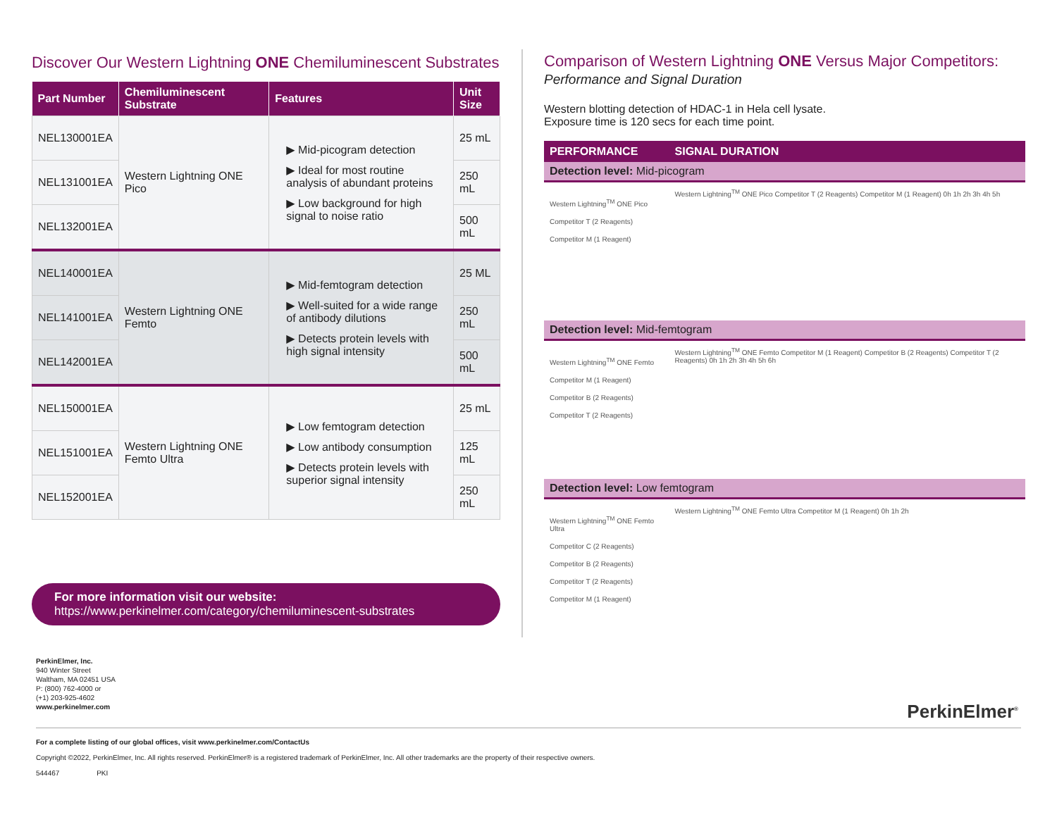Discover Our Western Lightning ONE Chemiluminescent Substrates
| Part Number | Chemiluminescent Substrate | Features | Unit Size |
| --- | --- | --- | --- |
| NEL130001EA | Western Lightning ONE Pico | ▶ Mid-picogram detection ▶ Ideal for most routine analysis of abundant proteins ▶ Low background for high signal to noise ratio | 25 mL |
| NEL131001EA | | | 250 mL |
| NEL132001EA | | | 500 mL |
| NEL140001EA | Western Lightning ONE Femto | ▶ Mid-femtogram detection ▶ Well-suited for a wide range of antibody dilutions ▶ Detects protein levels with high signal intensity | 25 ML |
| NEL141001EA | | | 250 mL |
| NEL142001EA | | | 500 mL |
| NEL150001EA | Western Lightning ONE Femto Ultra | ▶ Low femtogram detection ▶ Low antibody consumption ▶ Detects protein levels with superior signal intensity | 25 mL |
| NEL151001EA | | | 125 mL |
| NEL152001EA | | | 250 mL |
For more information visit our website:
https://www.perkinelmer.com/category/chemiluminescent-substrates
Comparison of Western Lightning ONE Versus Major Competitors:
Performance and Signal Duration
Western blotting detection of HDAC-1 in Hela cell lysate.
Exposure time is 120 secs for each time point.
| PERFORMANCE | SIGNAL DURATION |
| --- | --- |
| Detection level: Mid-picogram | |
| Western Lightning<sup>TM</sup> ONE Pico Competitor T (2 Reagents) Competitor M (1 Reagent) | Western Lightning<sup>TM</sup> ONE Pico Competitor T (2 Reagents) Competitor M (1 Reagent) 0h 1h 2h 3h 4h 5h |
| Detection level: Mid-femtogram | |
| Western Lightning<sup>TM</sup> ONE Femto Competitor M (1 Reagent) Competitor B (2 Reagents) Competitor T (2 Reagents) | Western Lightning<sup>TM</sup> ONE Femto Competitor M (1 Reagent) Competitor B (2 Reagents) Competitor T (2 Reagents) 0h 1h 2h 3h 4h 5h 6h |
| Detection level: Low femtogram | |
| Western Lightning<sup>TM</sup> ONE Femto Ultra Competitor C (2 Reagents) Competitor B (2 Reagents) Competitor T (2 Reagents) Competitor M (1 Reagent) | Western Lightning<sup>TM</sup> ONE Femto Ultra Competitor M (1 Reagent) 0h 1h 2h |
PerkinElmer, Inc.
940 Winter Street
Waltham, MA 02451 USA
P: (800) 762-4000 or
(+1) 203-925-4602
www.perkinelmer.com
PerkinElmer<sup>®</sup>
For a complete listing of our global offices, visit www.perkinelmer.com/ContactUs
Copyright ©2022, PerkinElmer, Inc. All rights reserved. PerkinElmer® is a registered trademark of PerkinElmer, Inc. All other trademarks are the property of their respective owners.
544467 PKI